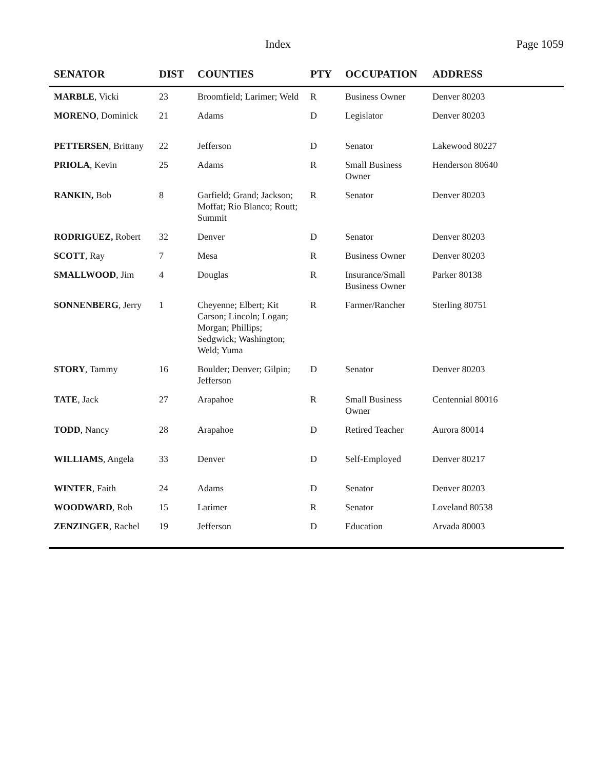Index Page 1059
| SENATOR | DIST | COUNTIES | PTY | OCCUPATION | ADDRESS |
| --- | --- | --- | --- | --- | --- |
| MARBLE , Vicki | 23 | Broomfield; Larimer; Weld | R | Business Owner | Denver 80203 |
| MORENO , Dominick | 21 | Adams | D | Legislator | Denver 80203 |
| PETTERSEN , Brittany | 22 | Jefferson | D | Senator | Lakewood 80227 |
| PRIOLA , Kevin | 25 | Adams | R | Small Business Owner | Henderson 80640 |
| RANKIN, Bob | 8 | Garfield; Grand; Jackson; Moffat; Rio Blanco; Routt; Summit | R | Senator | Denver 80203 |
| RODRIGUEZ, Robert | 32 | Denver | D | Senator | Denver 80203 |
| SCOTT , Ray | 7 | Mesa | R | Business Owner | Denver 80203 |
| SMALLWOOD , Jim | 4 | Douglas | R | Insurance/Small Business Owner | Parker 80138 |
| SONNENBERG , Jerry | 1 | Cheyenne; Elbert; Kit Carson; Lincoln; Logan; Morgan; Phillips; Sedgwick; Washington; Weld; Yuma | R | Farmer/Rancher | Sterling 80751 |
| STORY , Tammy | 16 | Boulder; Denver; Gilpin; Jefferson | D | Senator | Denver 80203 |
| TATE , Jack | 27 | Arapahoe | R | Small Business Owner | Centennial 80016 |
| TODD , Nancy | 28 | Arapahoe | D | Retired Teacher | Aurora 80014 |
| WILLIAMS , Angela | 33 | Denver | D | Self-Employed | Denver 80217 |
| WINTER , Faith | 24 | Adams | D | Senator | Denver 80203 |
| WOODWARD , Rob | 15 | Larimer | R | Senator | Loveland 80538 |
| ZENZINGER , Rachel | 19 | Jefferson | D | Education | Arvada 80003 |